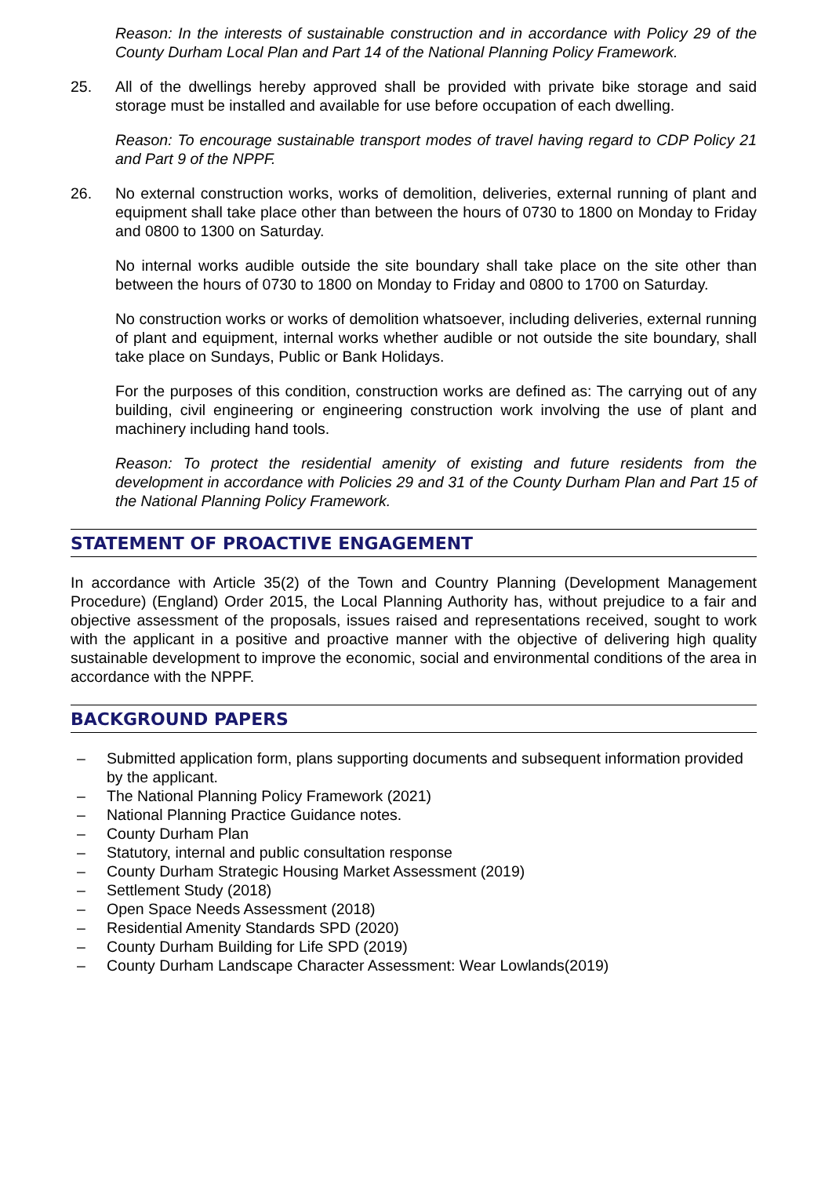Reason: In the interests of sustainable construction and in accordance with Policy 29 of the County Durham Local Plan and Part 14 of the National Planning Policy Framework.
25. All of the dwellings hereby approved shall be provided with private bike storage and said storage must be installed and available for use before occupation of each dwelling.
Reason: To encourage sustainable transport modes of travel having regard to CDP Policy 21 and Part 9 of the NPPF.
26. No external construction works, works of demolition, deliveries, external running of plant and equipment shall take place other than between the hours of 0730 to 1800 on Monday to Friday and 0800 to 1300 on Saturday.
No internal works audible outside the site boundary shall take place on the site other than between the hours of 0730 to 1800 on Monday to Friday and 0800 to 1700 on Saturday.
No construction works or works of demolition whatsoever, including deliveries, external running of plant and equipment, internal works whether audible or not outside the site boundary, shall take place on Sundays, Public or Bank Holidays.
For the purposes of this condition, construction works are defined as: The carrying out of any building, civil engineering or engineering construction work involving the use of plant and machinery including hand tools.
Reason: To protect the residential amenity of existing and future residents from the development in accordance with Policies 29 and 31 of the County Durham Plan and Part 15 of the National Planning Policy Framework.
STATEMENT OF PROACTIVE ENGAGEMENT
In accordance with Article 35(2) of the Town and Country Planning (Development Management Procedure) (England) Order 2015, the Local Planning Authority has, without prejudice to a fair and objective assessment of the proposals, issues raised and representations received, sought to work with the applicant in a positive and proactive manner with the objective of delivering high quality sustainable development to improve the economic, social and environmental conditions of the area in accordance with the NPPF.
BACKGROUND PAPERS
– Submitted application form, plans supporting documents and subsequent information provided by the applicant.
– The National Planning Policy Framework (2021)
– National Planning Practice Guidance notes.
– County Durham Plan
– Statutory, internal and public consultation response
– County Durham Strategic Housing Market Assessment (2019)
– Settlement Study (2018)
– Open Space Needs Assessment (2018)
– Residential Amenity Standards SPD (2020)
– County Durham Building for Life SPD (2019)
– County Durham Landscape Character Assessment: Wear Lowlands(2019)